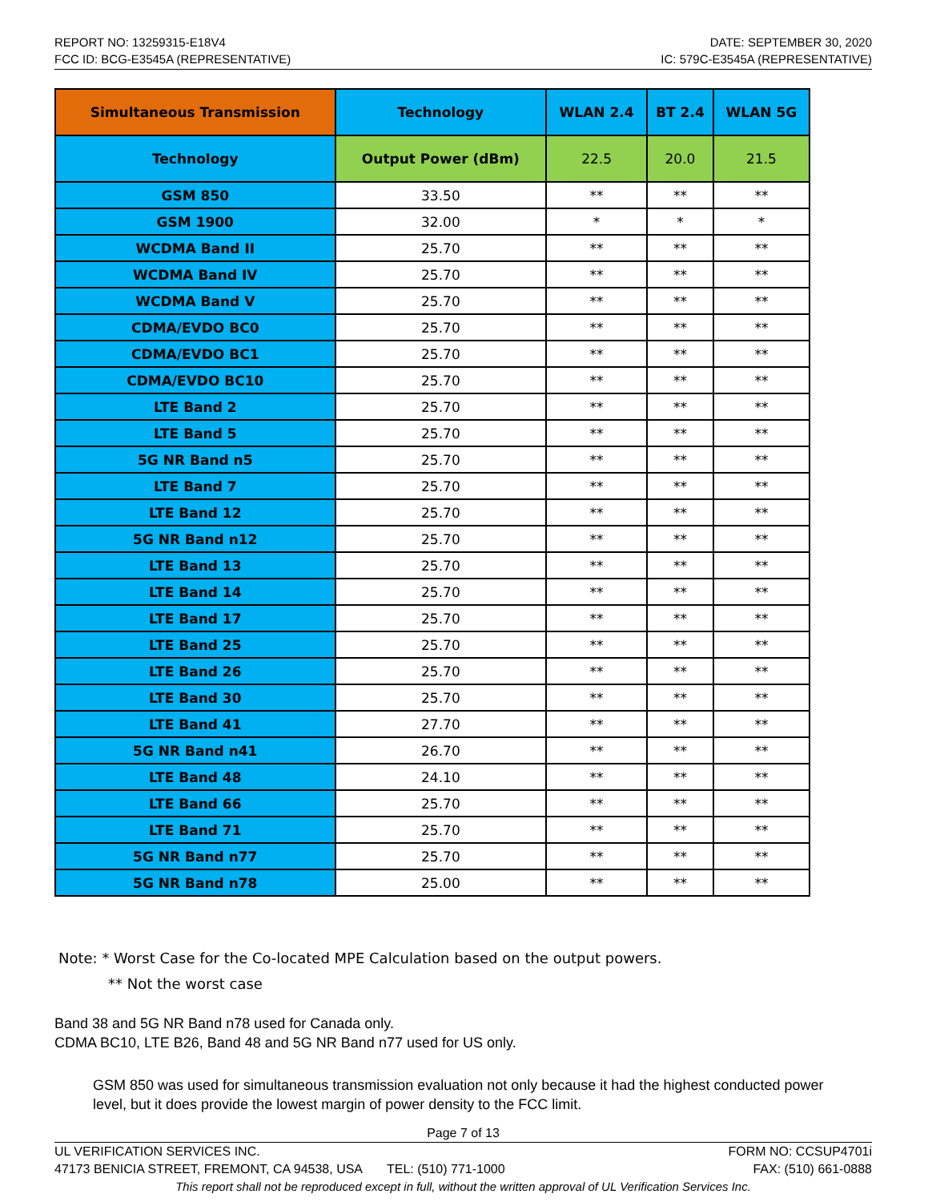REPORT NO: 13259315-E18V4 DATE: SEPTEMBER 30, 2020
FCC ID: BCG-E3545A (REPRESENTATIVE) IC: 579C-E3545A (REPRESENTATIVE)
| Simultaneous Transmission | Technology | WLAN 2.4 | BT 2.4 | WLAN 5G |
| --- | --- | --- | --- | --- |
| Technology | Output Power (dBm) | 22.5 | 20.0 | 21.5 |
| GSM 850 | 33.50 | ** | ** | ** |
| GSM 1900 | 32.00 | * | * | * |
| WCDMA Band II | 25.70 | ** | ** | ** |
| WCDMA Band IV | 25.70 | ** | ** | ** |
| WCDMA Band V | 25.70 | ** | ** | ** |
| CDMA/EVDO BC0 | 25.70 | ** | ** | ** |
| CDMA/EVDO BC1 | 25.70 | ** | ** | ** |
| CDMA/EVDO BC10 | 25.70 | ** | ** | ** |
| LTE Band 2 | 25.70 | ** | ** | ** |
| LTE Band 5 | 25.70 | ** | ** | ** |
| 5G NR Band n5 | 25.70 | ** | ** | ** |
| LTE Band 7 | 25.70 | ** | ** | ** |
| LTE Band 12 | 25.70 | ** | ** | ** |
| 5G NR Band n12 | 25.70 | ** | ** | ** |
| LTE Band 13 | 25.70 | ** | ** | ** |
| LTE Band 14 | 25.70 | ** | ** | ** |
| LTE Band 17 | 25.70 | ** | ** | ** |
| LTE Band 25 | 25.70 | ** | ** | ** |
| LTE Band 26 | 25.70 | ** | ** | ** |
| LTE Band 30 | 25.70 | ** | ** | ** |
| LTE Band 41 | 27.70 | ** | ** | ** |
| 5G NR Band n41 | 26.70 | ** | ** | ** |
| LTE Band 48 | 24.10 | ** | ** | ** |
| LTE Band 66 | 25.70 | ** | ** | ** |
| LTE Band 71 | 25.70 | ** | ** | ** |
| 5G NR Band n77 | 25.70 | ** | ** | ** |
| 5G NR Band n78 | 25.00 | ** | ** | ** |
Note: * Worst Case for the Co-located MPE Calculation based on the output powers.
** Not the worst case
Band 38 and 5G NR Band n78 used for Canada only.
CDMA BC10, LTE B26, Band 48 and 5G NR Band n77 used for US only.
GSM 850 was used for simultaneous transmission evaluation not only because it had the highest conducted power level, but it does provide the lowest margin of power density to the FCC limit.
Page 7 of 13
UL VERIFICATION SERVICES INC. FORM NO: CCSUP4701i
47173 BENICIA STREET, FREMONT, CA 94538, USA TEL: (510) 771-1000 FAX: (510) 661-0888
This report shall not be reproduced except in full, without the written approval of UL Verification Services Inc.